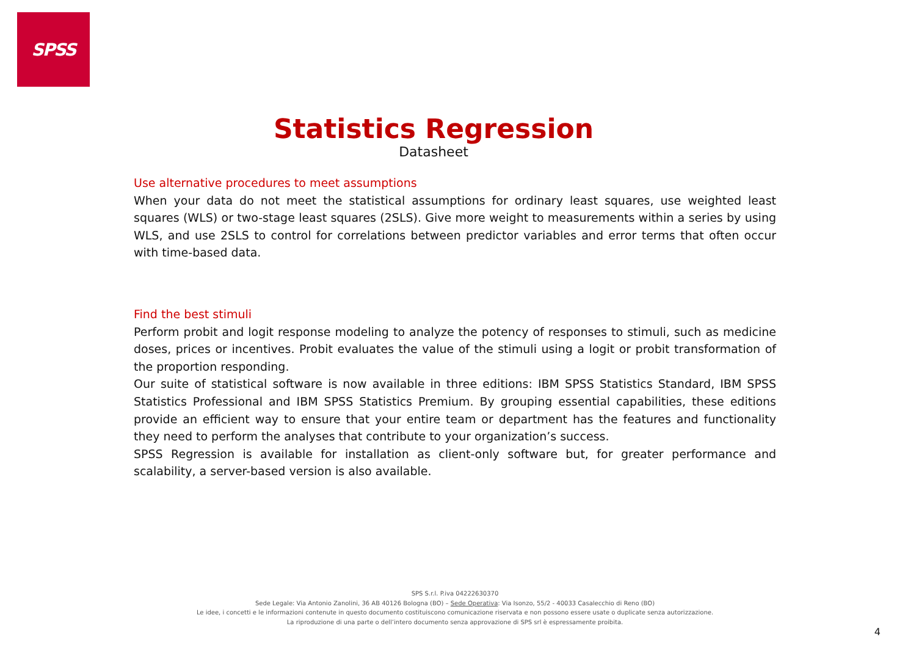SPSS
Statistics Regression
Datasheet
Use alternative procedures to meet assumptions
When your data do not meet the statistical assumptions for ordinary least squares, use weighted least squares (WLS) or two-stage least squares (2SLS). Give more weight to measurements within a series by using WLS, and use 2SLS to control for correlations between predictor variables and error terms that often occur with time-based data.
Find the best stimuli
Perform probit and logit response modeling to analyze the potency of responses to stimuli, such as medicine doses, prices or incentives. Probit evaluates the value of the stimuli using a logit or probit transformation of the proportion responding.
Our suite of statistical software is now available in three editions: IBM SPSS Statistics Standard, IBM SPSS Statistics Professional and IBM SPSS Statistics Premium. By grouping essential capabilities, these editions provide an efficient way to ensure that your entire team or department has the features and functionality they need to perform the analyses that contribute to your organization’s success.
SPSS Regression is available for installation as client-only software but, for greater performance and scalability, a server-based version is also available.
SPS S.r.l. P.iva 04222630370
Sede Legale: Via Antonio Zanolini, 36 AB 40126 Bologna (BO) – Sede Operativa: Via Isonzo, 55/2 - 40033 Casalecchio di Reno (BO)
Le idee, i concetti e le informazioni contenute in questo documento costituiscono comunicazione riservata e non possono essere usate o duplicate senza autorizzazione.
La riproduzione di una parte o dell’intero documento senza approvazione di SPS srl è espressamente proibita.
4